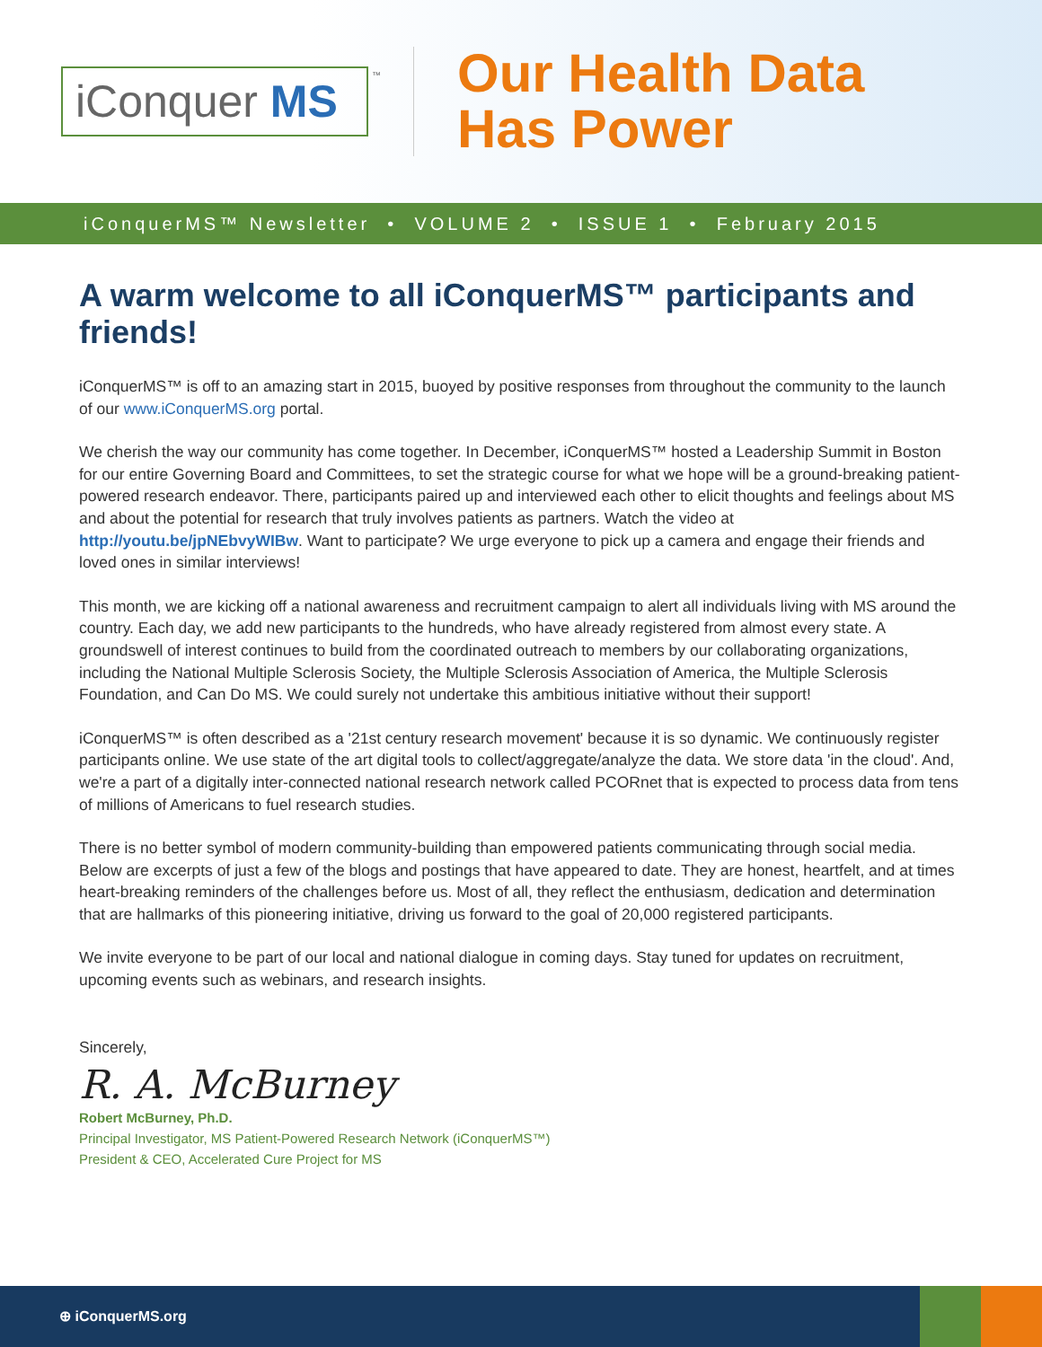iConquer MS
™
Our Health Data
Has Power
iConquerMS™ Newsletter • VOLUME 2 • ISSUE 1 • February 2015
A warm welcome to all iConquerMS™ participants and friends!
iConquerMS™ is off to an amazing start in 2015, buoyed by positive responses from throughout the community to the launch of our www.iConquerMS.org portal.
We cherish the way our community has come together. In December, iConquerMS™ hosted a Leadership Summit in Boston for our entire Governing Board and Committees, to set the strategic course for what we hope will be a ground-breaking patient-powered research endeavor. There, participants paired up and interviewed each other to elicit thoughts and feelings about MS and about the potential for research that truly involves patients as partners. Watch the video at http://youtu.be/jpNEbvyWIBw. Want to participate? We urge everyone to pick up a camera and engage their friends and loved ones in similar interviews!
This month, we are kicking off a national awareness and recruitment campaign to alert all individuals living with MS around the country. Each day, we add new participants to the hundreds, who have already registered from almost every state. A groundswell of interest continues to build from the coordinated outreach to members by our collaborating organizations, including the National Multiple Sclerosis Society, the Multiple Sclerosis Association of America, the Multiple Sclerosis Foundation, and Can Do MS. We could surely not undertake this ambitious initiative without their support!
iConquerMS™ is often described as a '21st century research movement' because it is so dynamic. We continuously register participants online. We use state of the art digital tools to collect/aggregate/analyze the data. We store data 'in the cloud'. And, we're a part of a digitally inter-connected national research network called PCORnet that is expected to process data from tens of millions of Americans to fuel research studies.
There is no better symbol of modern community-building than empowered patients communicating through social media. Below are excerpts of just a few of the blogs and postings that have appeared to date. They are honest, heartfelt, and at times heart-breaking reminders of the challenges before us. Most of all, they reflect the enthusiasm, dedication and determination that are hallmarks of this pioneering initiative, driving us forward to the goal of 20,000 registered participants.
We invite everyone to be part of our local and national dialogue in coming days. Stay tuned for updates on recruitment, upcoming events such as webinars, and research insights.
Sincerely,
R. A. McBurney
Robert McBurney, Ph.D.
Principal Investigator, MS Patient-Powered Research Network (iConquerMS™)
President & CEO, Accelerated Cure Project for MS
⊕ iConquerMS.org